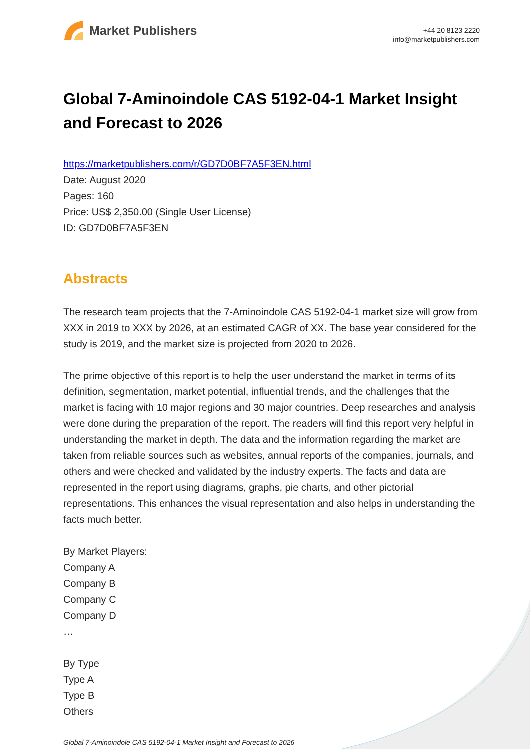Market Publishers
+44 20 8123 2220
info@marketpublishers.com
Global 7-Aminoindole CAS 5192-04-1 Market Insight and Forecast to 2026
https://marketpublishers.com/r/GD7D0BF7A5F3EN.html
Date: August 2020
Pages: 160
Price: US$ 2,350.00 (Single User License)
ID: GD7D0BF7A5F3EN
Abstracts
The research team projects that the 7-Aminoindole CAS 5192-04-1 market size will grow from XXX in 2019 to XXX by 2026, at an estimated CAGR of XX. The base year considered for the study is 2019, and the market size is projected from 2020 to 2026.
The prime objective of this report is to help the user understand the market in terms of its definition, segmentation, market potential, influential trends, and the challenges that the market is facing with 10 major regions and 30 major countries. Deep researches and analysis were done during the preparation of the report. The readers will find this report very helpful in understanding the market in depth. The data and the information regarding the market are taken from reliable sources such as websites, annual reports of the companies, journals, and others and were checked and validated by the industry experts. The facts and data are represented in the report using diagrams, graphs, pie charts, and other pictorial representations. This enhances the visual representation and also helps in understanding the facts much better.
By Market Players:
Company A
Company B
Company C
Company D
…
By Type
Type A
Type B
Others
Global 7-Aminoindole CAS 5192-04-1 Market Insight and Forecast to 2026